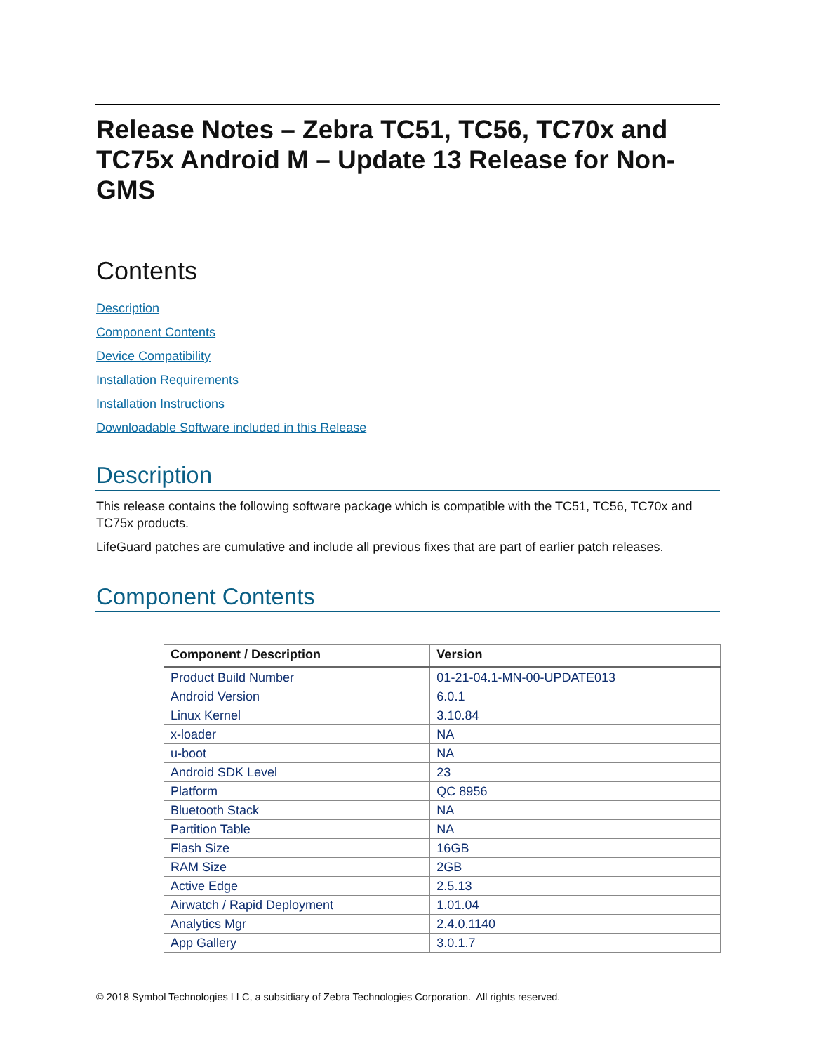Release Notes – Zebra TC51, TC56, TC70x and TC75x Android M – Update 13 Release for Non-GMS
Contents
Description
Component Contents
Device Compatibility
Installation Requirements
Installation Instructions
Downloadable Software included in this Release
Description
This release contains the following software package which is compatible with the TC51, TC56, TC70x and TC75x products.
LifeGuard patches are cumulative and include all previous fixes that are part of earlier patch releases.
Component Contents
| Component / Description | Version |
| --- | --- |
| Product Build Number | 01-21-04.1-MN-00-UPDATE013 |
| Android Version | 6.0.1 |
| Linux Kernel | 3.10.84 |
| x-loader | NA |
| u-boot | NA |
| Android SDK Level | 23 |
| Platform | QC 8956 |
| Bluetooth Stack | NA |
| Partition Table | NA |
| Flash Size | 16GB |
| RAM Size | 2GB |
| Active Edge | 2.5.13 |
| Airwatch / Rapid Deployment | 1.01.04 |
| Analytics Mgr | 2.4.0.1140 |
| App Gallery | 3.0.1.7 |
© 2018 Symbol Technologies LLC, a subsidiary of Zebra Technologies Corporation. All rights reserved.